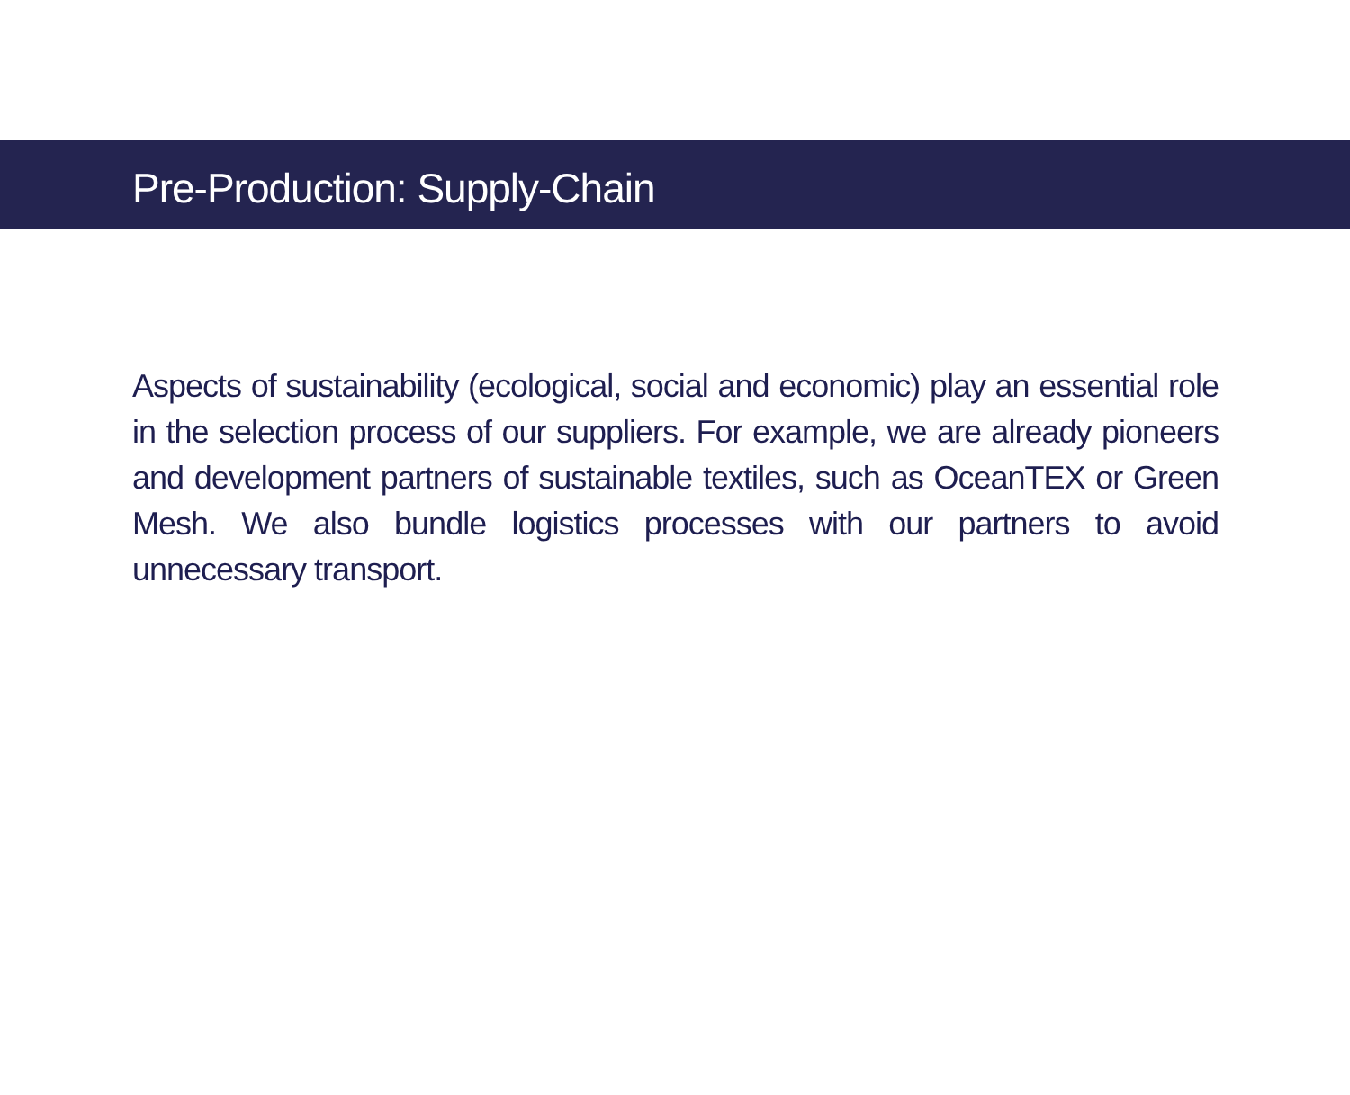Pre-Production: Supply-Chain
Aspects of sustainability (ecological, social and economic) play an essential role in the selection process of our suppliers. For example, we are already pioneers and development partners of sustainable textiles, such as OceanTEX or Green Mesh. We also bundle logistics processes with our partners to avoid unnecessary transport.